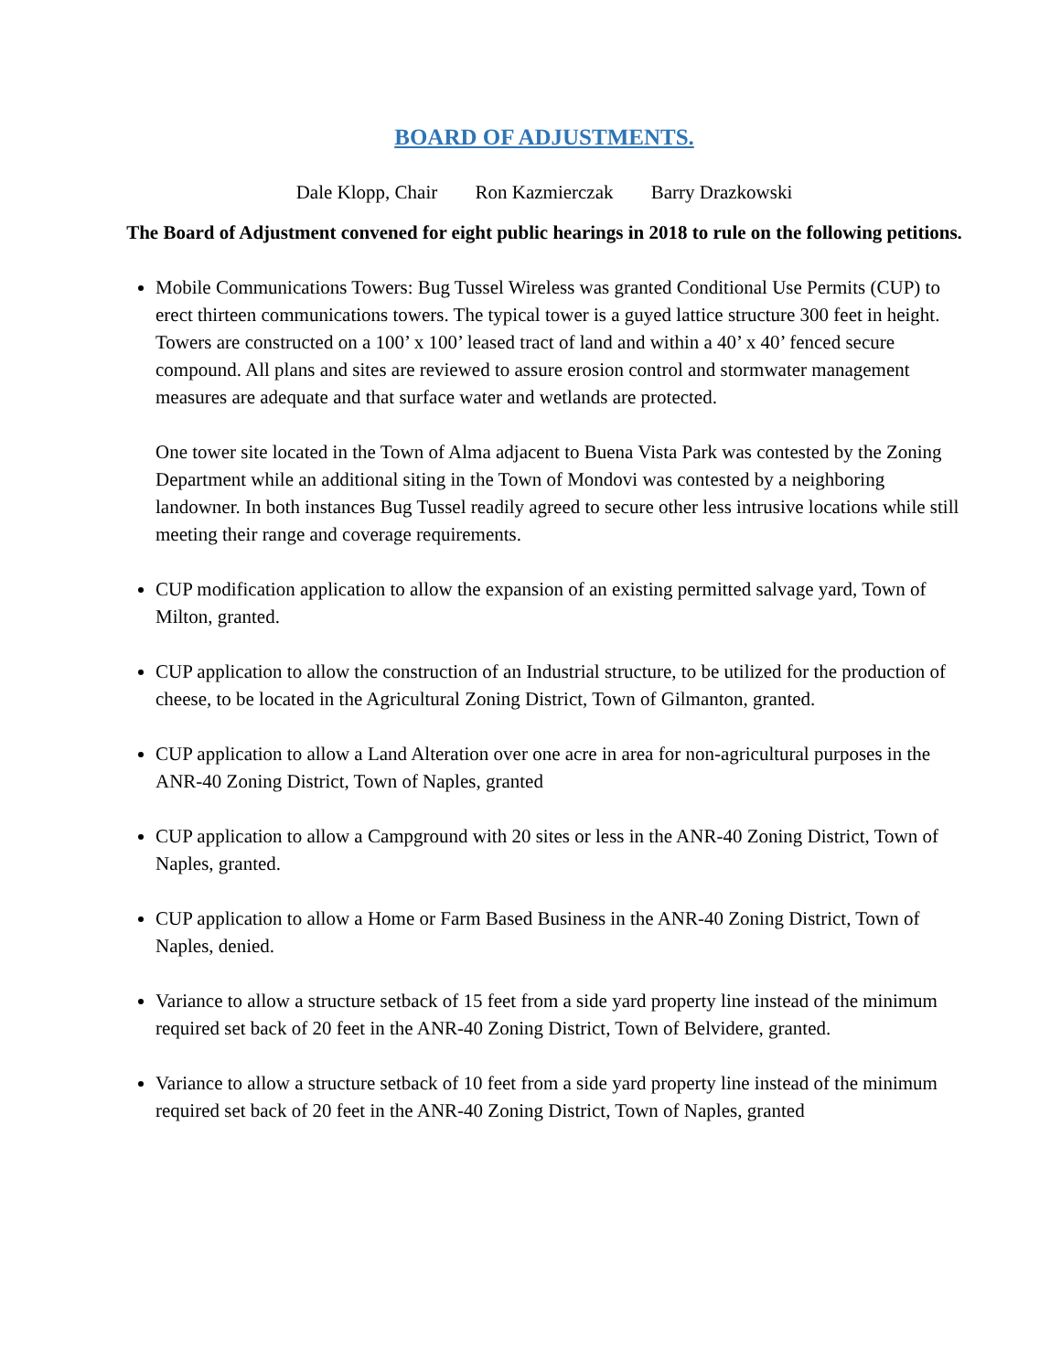BOARD OF ADJUSTMENTS.
Dale Klopp, Chair Ron Kazmierczak Barry Drazkowski
The Board of Adjustment convened for eight public hearings in 2018 to rule on the following petitions.
Mobile Communications Towers: Bug Tussel Wireless was granted Conditional Use Permits (CUP) to erect thirteen communications towers. The typical tower is a guyed lattice structure 300 feet in height. Towers are constructed on a 100’ x 100’ leased tract of land and within a 40’ x 40’ fenced secure compound. All plans and sites are reviewed to assure erosion control and stormwater management measures are adequate and that surface water and wetlands are protected.
One tower site located in the Town of Alma adjacent to Buena Vista Park was contested by the Zoning Department while an additional siting in the Town of Mondovi was contested by a neighboring landowner. In both instances Bug Tussel readily agreed to secure other less intrusive locations while still meeting their range and coverage requirements.
CUP modification application to allow the expansion of an existing permitted salvage yard, Town of Milton, granted.
CUP application to allow the construction of an Industrial structure, to be utilized for the production of cheese, to be located in the Agricultural Zoning District, Town of Gilmanton, granted.
CUP application to allow a Land Alteration over one acre in area for non-agricultural purposes in the ANR-40 Zoning District, Town of Naples, granted
CUP application to allow a Campground with 20 sites or less in the ANR-40 Zoning District, Town of Naples, granted.
CUP application to allow a Home or Farm Based Business in the ANR-40 Zoning District, Town of Naples, denied.
Variance to allow a structure setback of 15 feet from a side yard property line instead of the minimum required set back of 20 feet in the ANR-40 Zoning District, Town of Belvidere, granted.
Variance to allow a structure setback of 10 feet from a side yard property line instead of the minimum required set back of 20 feet in the ANR-40 Zoning District, Town of Naples, granted